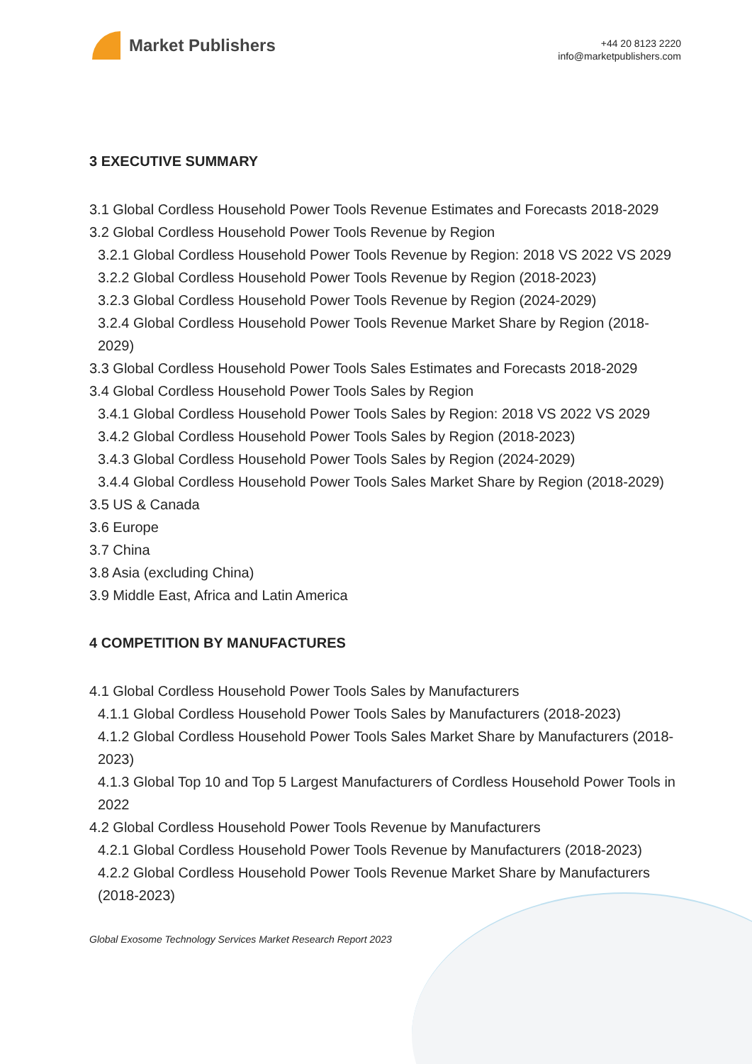Market Publishers
+44 20 8123 2220
info@marketpublishers.com
3 EXECUTIVE SUMMARY
3.1 Global Cordless Household Power Tools Revenue Estimates and Forecasts 2018-2029
3.2 Global Cordless Household Power Tools Revenue by Region
3.2.1 Global Cordless Household Power Tools Revenue by Region: 2018 VS 2022 VS 2029
3.2.2 Global Cordless Household Power Tools Revenue by Region (2018-2023)
3.2.3 Global Cordless Household Power Tools Revenue by Region (2024-2029)
3.2.4 Global Cordless Household Power Tools Revenue Market Share by Region (2018-2029)
3.3 Global Cordless Household Power Tools Sales Estimates and Forecasts 2018-2029
3.4 Global Cordless Household Power Tools Sales by Region
3.4.1 Global Cordless Household Power Tools Sales by Region: 2018 VS 2022 VS 2029
3.4.2 Global Cordless Household Power Tools Sales by Region (2018-2023)
3.4.3 Global Cordless Household Power Tools Sales by Region (2024-2029)
3.4.4 Global Cordless Household Power Tools Sales Market Share by Region (2018-2029)
3.5 US & Canada
3.6 Europe
3.7 China
3.8 Asia (excluding China)
3.9 Middle East, Africa and Latin America
4 COMPETITION BY MANUFACTURES
4.1 Global Cordless Household Power Tools Sales by Manufacturers
4.1.1 Global Cordless Household Power Tools Sales by Manufacturers (2018-2023)
4.1.2 Global Cordless Household Power Tools Sales Market Share by Manufacturers (2018-2023)
4.1.3 Global Top 10 and Top 5 Largest Manufacturers of Cordless Household Power Tools in 2022
4.2 Global Cordless Household Power Tools Revenue by Manufacturers
4.2.1 Global Cordless Household Power Tools Revenue by Manufacturers (2018-2023)
4.2.2 Global Cordless Household Power Tools Revenue Market Share by Manufacturers (2018-2023)
Global Exosome Technology Services Market Research Report 2023